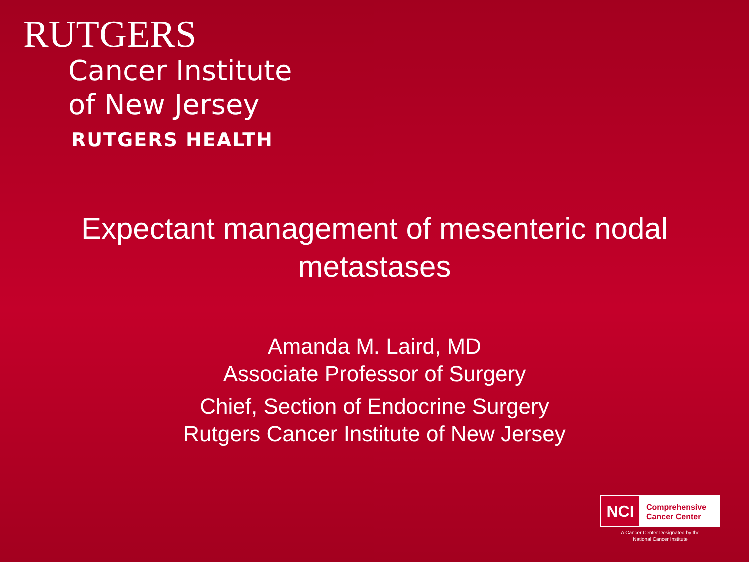RUTGERS
Cancer Institute
of New Jersey
RUTGERS HEALTH
Expectant management of mesenteric nodal
metastases
Amanda M. Laird, MD
Associate Professor of Surgery
Chief, Section of Endocrine Surgery
Rutgers Cancer Institute of New Jersey
NCI
Comprehensive
Cancer Center
A Cancer Center Designated by the
National Cancer Institute